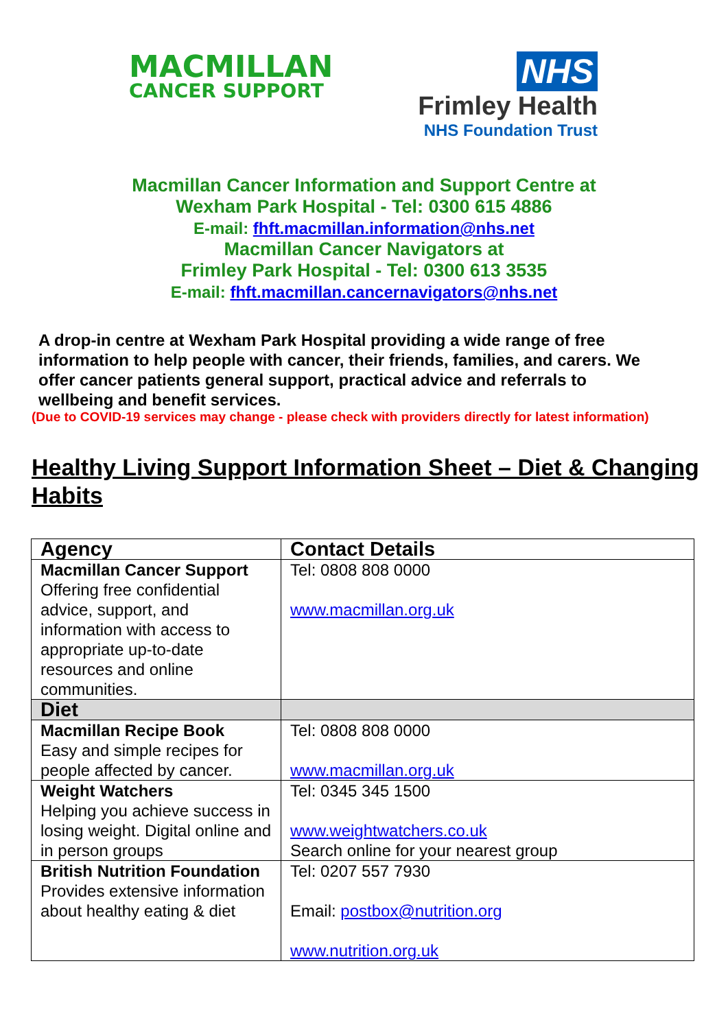MACMILLAN
CANCER SUPPORT
NHS
Frimley Health
NHS Foundation Trust
Macmillan Cancer Information and Support Centre at
Wexham Park Hospital - Tel: 0300 615 4886
E-mail: fhft.macmillan.information@nhs.net
Macmillan Cancer Navigators at
Frimley Park Hospital - Tel: 0300 613 3535
E-mail: fhft.macmillan.cancernavigators@nhs.net
A drop-in centre at Wexham Park Hospital providing a wide range of free information to help people with cancer, their friends, families, and carers. We offer cancer patients general support, practical advice and referrals to wellbeing and benefit services.
(Due to COVID-19 services may change - please check with providers directly for latest information)
Healthy Living Support Information Sheet – Diet & Changing Habits
| Agency | Contact Details |
| --- | --- |
| Macmillan Cancer Support Offering free confidential advice, support, and information with access to appropriate up-to-date resources and online communities. | Tel: 0808 808 0000 www.macmillan.org.uk |
| Diet | |
| Macmillan Recipe Book Easy and simple recipes for people affected by cancer. | Tel: 0808 808 0000 www.macmillan.org.uk |
| Weight Watchers Helping you achieve success in losing weight. Digital online and in person groups | Tel: 0345 345 1500 www.weightwatchers.co.uk Search online for your nearest group |
| British Nutrition Foundation Provides extensive information about healthy eating & diet | Tel: 0207 557 7930 Email: postbox@nutrition.org www.nutrition.org.uk |